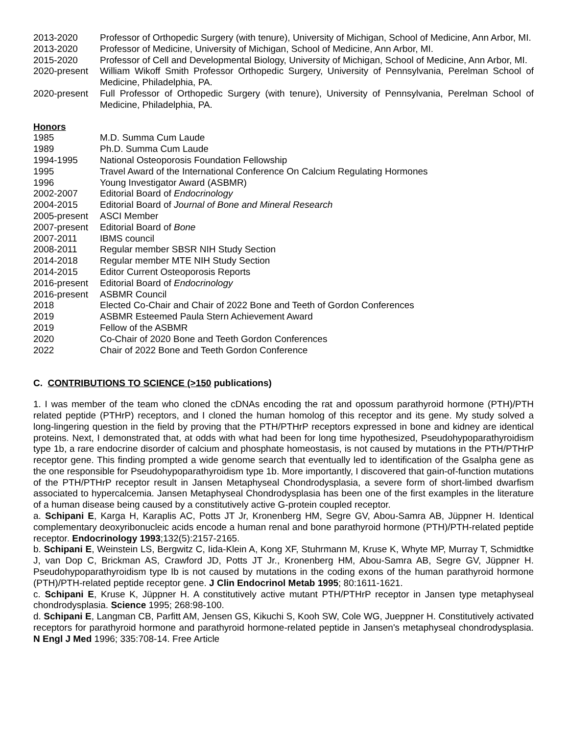2013-2020 Professor of Orthopedic Surgery (with tenure), University of Michigan, School of Medicine, Ann Arbor, MI.
2013-2020 Professor of Medicine, University of Michigan, School of Medicine, Ann Arbor, MI.
2015-2020 Professor of Cell and Developmental Biology, University of Michigan, School of Medicine, Ann Arbor, MI.
2020-present
William Wikoff Smith Professor Orthopedic Surgery, University of Pennsylvania, Perelman School of Medicine, Philadelphia, PA.
2020-present
Full Professor of Orthopedic Surgery (with tenure), University of Pennsylvania, Perelman School of Medicine, Philadelphia, PA.
Honors
1985 M.D. Summa Cum Laude
1989 Ph.D. Summa Cum Laude
1994-1995 National Osteoporosis Foundation Fellowship
1995 Travel Award of the International Conference On Calcium Regulating Hormones
1996 Young Investigator Award (ASBMR)
2002-2007 Editorial Board of Endocrinology
2004-2015 Editorial Board of Journal of Bone and Mineral Research
2005-present
ASCI Member
2007-present
Editorial Board of Bone
2007-2011 IBMS council
2008-2011 Regular member SBSR NIH Study Section
2014-2018 Regular member MTE NIH Study Section
2014-2015 Editor Current Osteoporosis Reports
2016-present
Editorial Board of Endocrinology
2016-present
ASBMR Council
2018 Elected Co-Chair and Chair of 2022 Bone and Teeth of Gordon Conferences
2019 ASBMR Esteemed Paula Stern Achievement Award
2019 Fellow of the ASBMR
2020 Co-Chair of 2020 Bone and Teeth Gordon Conferences
2022 Chair of 2022 Bone and Teeth Gordon Conference
C. CONTRIBUTIONS TO SCIENCE (>150 publications)
1. I was member of the team who cloned the cDNAs encoding the rat and opossum parathyroid hormone (PTH)/PTH related peptide (PTHrP) receptors, and I cloned the human homolog of this receptor and its gene. My study solved a long-lingering question in the field by proving that the PTH/PTHrP receptors expressed in bone and kidney are identical proteins. Next, I demonstrated that, at odds with what had been for long time hypothesized, Pseudohypoparathyroidism type 1b, a rare endocrine disorder of calcium and phosphate homeostasis, is not caused by mutations in the PTH/PTHrP receptor gene. This finding prompted a wide genome search that eventually led to identification of the Gsalpha gene as the one responsible for Pseudohypoparathyroidism type 1b. More importantly, I discovered that gain-of-function mutations of the PTH/PTHrP receptor result in Jansen Metaphyseal Chondrodysplasia, a severe form of short-limbed dwarfism associated to hypercalcemia. Jansen Metaphyseal Chondrodysplasia has been one of the first examples in the literature of a human disease being caused by a constitutively active G-protein coupled receptor.
a. Schipani E, Karga H, Karaplis AC, Potts JT Jr, Kronenberg HM, Segre GV, Abou-Samra AB, Jüppner H. Identical complementary deoxyribonucleic acids encode a human renal and bone parathyroid hormone (PTH)/PTH-related peptide receptor. Endocrinology 1993;132(5):2157-2165.
b. Schipani E, Weinstein LS, Bergwitz C, Iida-Klein A, Kong XF, Stuhrmann M, Kruse K, Whyte MP, Murray T, Schmidtke J, van Dop C, Brickman AS, Crawford JD, Potts JT Jr., Kronenberg HM, Abou-Samra AB, Segre GV, Jüppner H. Pseudohypoparathyroidism type Ib is not caused by mutations in the coding exons of the human parathyroid hormone (PTH)/PTH-related peptide receptor gene. J Clin Endocrinol Metab 1995; 80:1611-1621.
c. Schipani E, Kruse K, Jüppner H. A constitutively active mutant PTH/PTHrP receptor in Jansen type metaphyseal chondrodysplasia. Science 1995; 268:98-100.
d. Schipani E, Langman CB, Parfitt AM, Jensen GS, Kikuchi S, Kooh SW, Cole WG, Jueppner H. Constitutively activated receptors for parathyroid hormone and parathyroid hormone-related peptide in Jansen's metaphyseal chondrodysplasia. N Engl J Med 1996; 335:708-14. Free Article